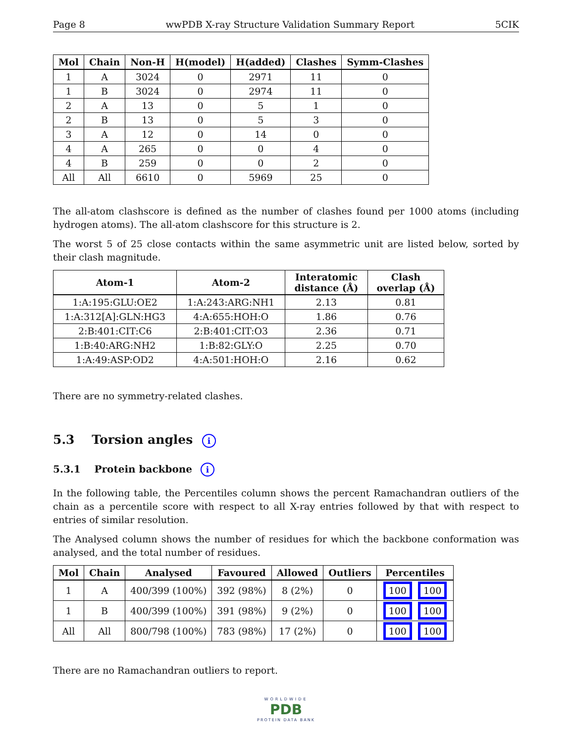Page 8 wwPDB X-ray Structure Validation Summary Report 5CIK
| Mol | Chain | Non-H | H(model) | H(added) | Clashes | Symm-Clashes |
| --- | --- | --- | --- | --- | --- | --- |
| 1 | A | 3024 | 0 | 2971 | 11 | 0 |
| 1 | B | 3024 | 0 | 2974 | 11 | 0 |
| 2 | A | 13 | 0 | 5 | 1 | 0 |
| 2 | B | 13 | 0 | 5 | 3 | 0 |
| 3 | A | 12 | 0 | 14 | 0 | 0 |
| 4 | A | 265 | 0 | 0 | 4 | 0 |
| 4 | B | 259 | 0 | 0 | 2 | 0 |
| All | All | 6610 | 0 | 5969 | 25 | 0 |
The all-atom clashscore is defined as the number of clashes found per 1000 atoms (including hydrogen atoms). The all-atom clashscore for this structure is 2.
The worst 5 of 25 close contacts within the same asymmetric unit are listed below, sorted by their clash magnitude.
| Atom-1 | Atom-2 | Interatomic distance (Å) | Clash overlap (Å) |
| --- | --- | --- | --- |
| 1:A:195:GLU:OE2 | 1:A:243:ARG:NH1 | 2.13 | 0.81 |
| 1:A:312[A]:GLN:HG3 | 4:A:655:HOH:O | 1.86 | 0.76 |
| 2:B:401:CIT:C6 | 2:B:401:CIT:O3 | 2.36 | 0.71 |
| 1:B:40:ARG:NH2 | 1:B:82:GLY:O | 2.25 | 0.70 |
| 1:A:49:ASP:OD2 | 4:A:501:HOH:O | 2.16 | 0.62 |
There are no symmetry-related clashes.
5.3 Torsion angles i
5.3.1 Protein backbone i
In the following table, the Percentiles column shows the percent Ramachandran outliers of the chain as a percentile score with respect to all X-ray entries followed by that with respect to entries of similar resolution.
The Analysed column shows the number of residues for which the backbone conformation was analysed, and the total number of residues.
| Mol | Chain | Analysed | Favoured | Allowed | Outliers | Percentiles |
| --- | --- | --- | --- | --- | --- | --- |
| 1 | A | 400/399 (100%) | 392 (98%) | 8 (2%) | 0 | 100 100 |
| 1 | B | 400/399 (100%) | 391 (98%) | 9 (2%) | 0 | 100 100 |
| All | All | 800/798 (100%) | 783 (98%) | 17 (2%) | 0 | 100 100 |
There are no Ramachandran outliers to report.
WORLDWIDE
PDB
PROTEIN DATA BANK